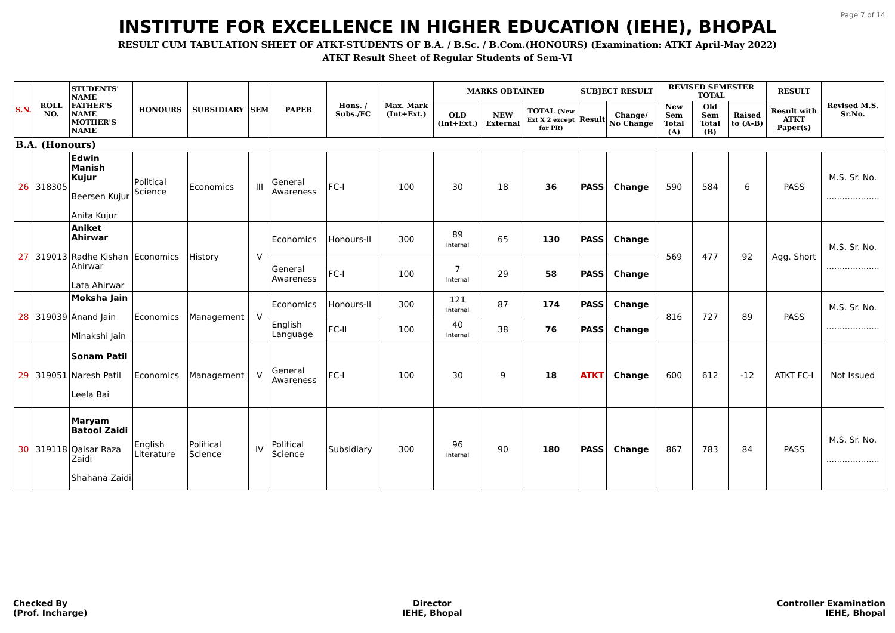Page 7 of 14
INSTITUTE FOR EXCELLENCE IN HIGHER EDUCATION (IEHE), BHOPAL
RESULT CUM TABULATION SHEET OF ATKT-STUDENTS OF B.A. / B.Sc. / B.Com.(HONOURS) (Examination: ATKT April-May 2022)
ATKT Result Sheet of Regular Students of Sem-VI
| S.N. | ROLL NO. | STUDENTS' NAME FATHER'S NAME MOTHER'S NAME | HONOURS | SUBSIDIARY | SEM | PAPER | Hons. / Subs./FC | Max. Mark (Int+Ext.) | MARKS OBTAINED | | | SUBJECT RESULT | | REVISED SEMESTER TOTAL | | | RESULT | Revised M.S. Sr.No. |
| --- | --- | --- | --- | --- | --- | --- | --- | --- | --- | --- | --- | --- | --- | --- | --- | --- | --- | --- |
| | | | | | | | | | OLD (Int+Ext.) | NEW External | TOTAL (New Ext X 2 except for PR) | Result | Change/ No Change | New Sem Total (A) | Old Sem Total (B) | Raised to (A-B) | Result with ATKT Paper(s) | |
| B.A. (Honours) | | | | | | | | | | | | | | | | | | |
| 26 | 318305 | Edwin Manish Kujur Beersen Kujur Anita Kujur | Political Science | Economics | III | General Awareness | FC-I | 100 | 30 | 18 | 36 | PASS | Change | 590 | 584 | 6 | PASS | M.S. Sr. No. .................... |
| 27 | 319013 | Aniket Ahirwar Radhe Kishan Ahirwar Lata Ahirwar | Economics | History | V | Economics | Honours-II | 300 | 89 Internal | 65 | 130 | PASS | Change | 569 | 477 | 92 | Agg. Short | M.S. Sr. No. .................... |
| | | | | | | General Awareness | FC-I | 100 | 7 Internal | 29 | 58 | PASS | Change | | | | | |
| 28 | 319039 | Moksha Jain Anand Jain Minakshi Jain | Economics | Management | V | Economics | Honours-II | 300 | 121 Internal | 87 | 174 | PASS | Change | 816 | 727 | 89 | PASS | M.S. Sr. No. .................... |
| | | | | | | English Language | FC-II | 100 | 40 Internal | 38 | 76 | PASS | Change | | | | | |
| 29 | 319051 | Sonam Patil Naresh Patil Leela Bai | Economics | Management | V | General Awareness | FC-I | 100 | 30 | 9 | 18 | ATKT | Change | 600 | 612 | -12 | ATKT FC-I | Not Issued |
| 30 | 319118 | Maryam Batool Zaidi Qaisar Raza Zaidi Shahana Zaidi | English Literature | Political Science | IV | Political Science | Subsidiary | 300 | 96 Internal | 90 | 180 | PASS | Change | 867 | 783 | 84 | PASS | M.S. Sr. No. .................... |
Checked By
(Prof. Incharge)
Director
IEHE, Bhopal
Controller Examination
IEHE, Bhopal